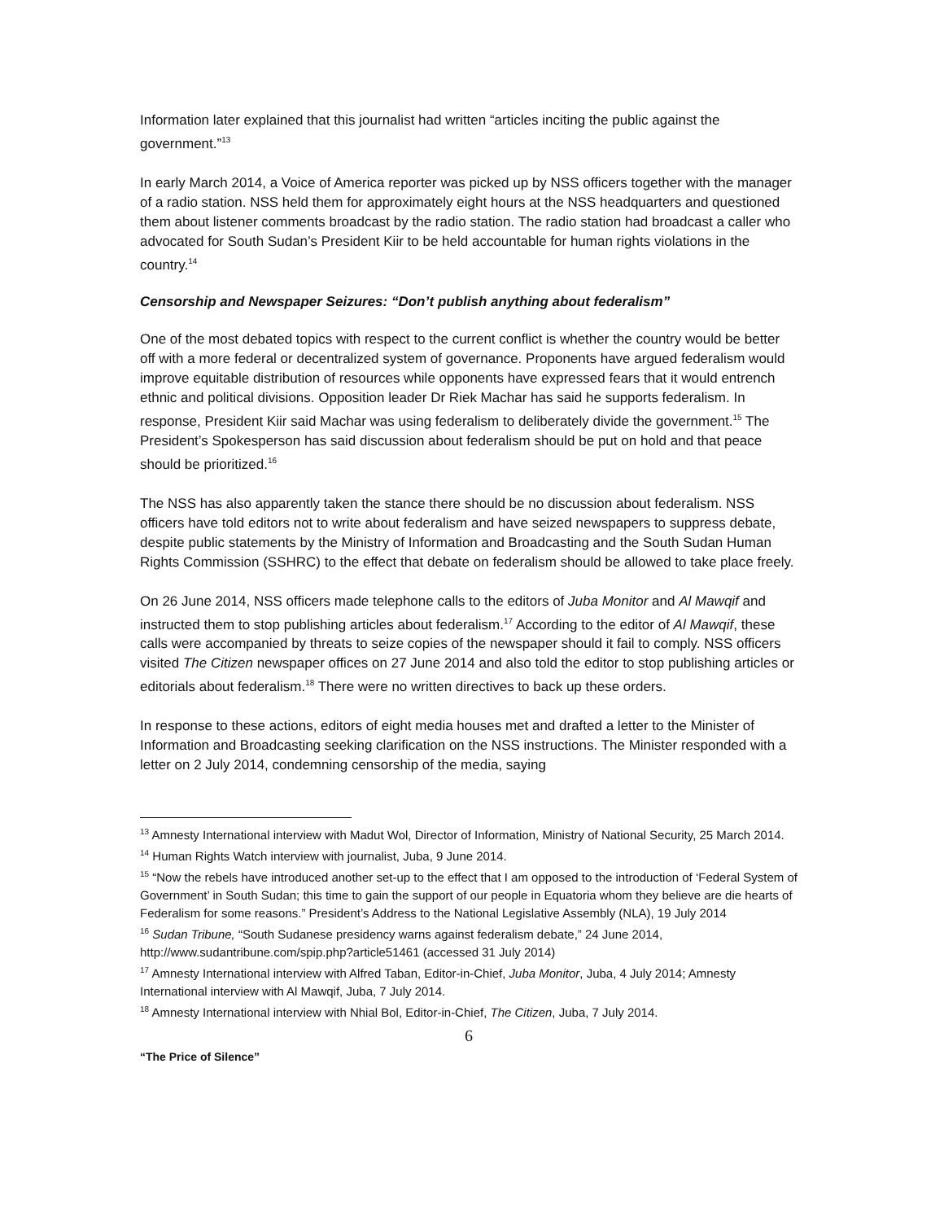Information later explained that this journalist had written “articles inciting the public against the government.”<sup>13</sup>
In early March 2014, a Voice of America reporter was picked up by NSS officers together with the manager of a radio station. NSS held them for approximately eight hours at the NSS headquarters and questioned them about listener comments broadcast by the radio station. The radio station had broadcast a caller who advocated for South Sudan’s President Kiir to be held accountable for human rights violations in the country.<sup>14</sup>
Censorship and Newspaper Seizures: “Don’t publish anything about federalism”
One of the most debated topics with respect to the current conflict is whether the country would be better off with a more federal or decentralized system of governance. Proponents have argued federalism would improve equitable distribution of resources while opponents have expressed fears that it would entrench ethnic and political divisions. Opposition leader Dr Riek Machar has said he supports federalism. In response, President Kiir said Machar was using federalism to deliberately divide the government.<sup>15</sup> The President’s Spokesperson has said discussion about federalism should be put on hold and that peace should be prioritized.<sup>16</sup>
The NSS has also apparently taken the stance there should be no discussion about federalism. NSS officers have told editors not to write about federalism and have seized newspapers to suppress debate, despite public statements by the Ministry of Information and Broadcasting and the South Sudan Human Rights Commission (SSHRC) to the effect that debate on federalism should be allowed to take place freely.
On 26 June 2014, NSS officers made telephone calls to the editors of Juba Monitor and Al Mawqif and instructed them to stop publishing articles about federalism.<sup>17</sup> According to the editor of Al Mawqif, these calls were accompanied by threats to seize copies of the newspaper should it fail to comply. NSS officers visited The Citizen newspaper offices on 27 June 2014 and also told the editor to stop publishing articles or editorials about federalism.<sup>18</sup> There were no written directives to back up these orders.
In response to these actions, editors of eight media houses met and drafted a letter to the Minister of Information and Broadcasting seeking clarification on the NSS instructions. The Minister responded with a letter on 2 July 2014, condemning censorship of the media, saying
<sup>13</sup> Amnesty International interview with Madut Wol, Director of Information, Ministry of National Security, 25 March 2014.
<sup>14</sup> Human Rights Watch interview with journalist, Juba, 9 June 2014.
<sup>15</sup> “Now the rebels have introduced another set-up to the effect that I am opposed to the introduction of ‘Federal System of Government’ in South Sudan; this time to gain the support of our people in Equatoria whom they believe are die hearts of Federalism for some reasons.” President’s Address to the National Legislative Assembly (NLA), 19 July 2014
<sup>16</sup> Sudan Tribune, “South Sudanese presidency warns against federalism debate,” 24 June 2014, http://www.sudantribune.com/spip.php?article51461 (accessed 31 July 2014)
<sup>17</sup> Amnesty International interview with Alfred Taban, Editor-in-Chief, Juba Monitor, Juba, 4 July 2014; Amnesty International interview with Al Mawqif, Juba, 7 July 2014.
<sup>18</sup> Amnesty International interview with Nhial Bol, Editor-in-Chief, The Citizen, Juba, 7 July 2014.
6
“The Price of Silence”